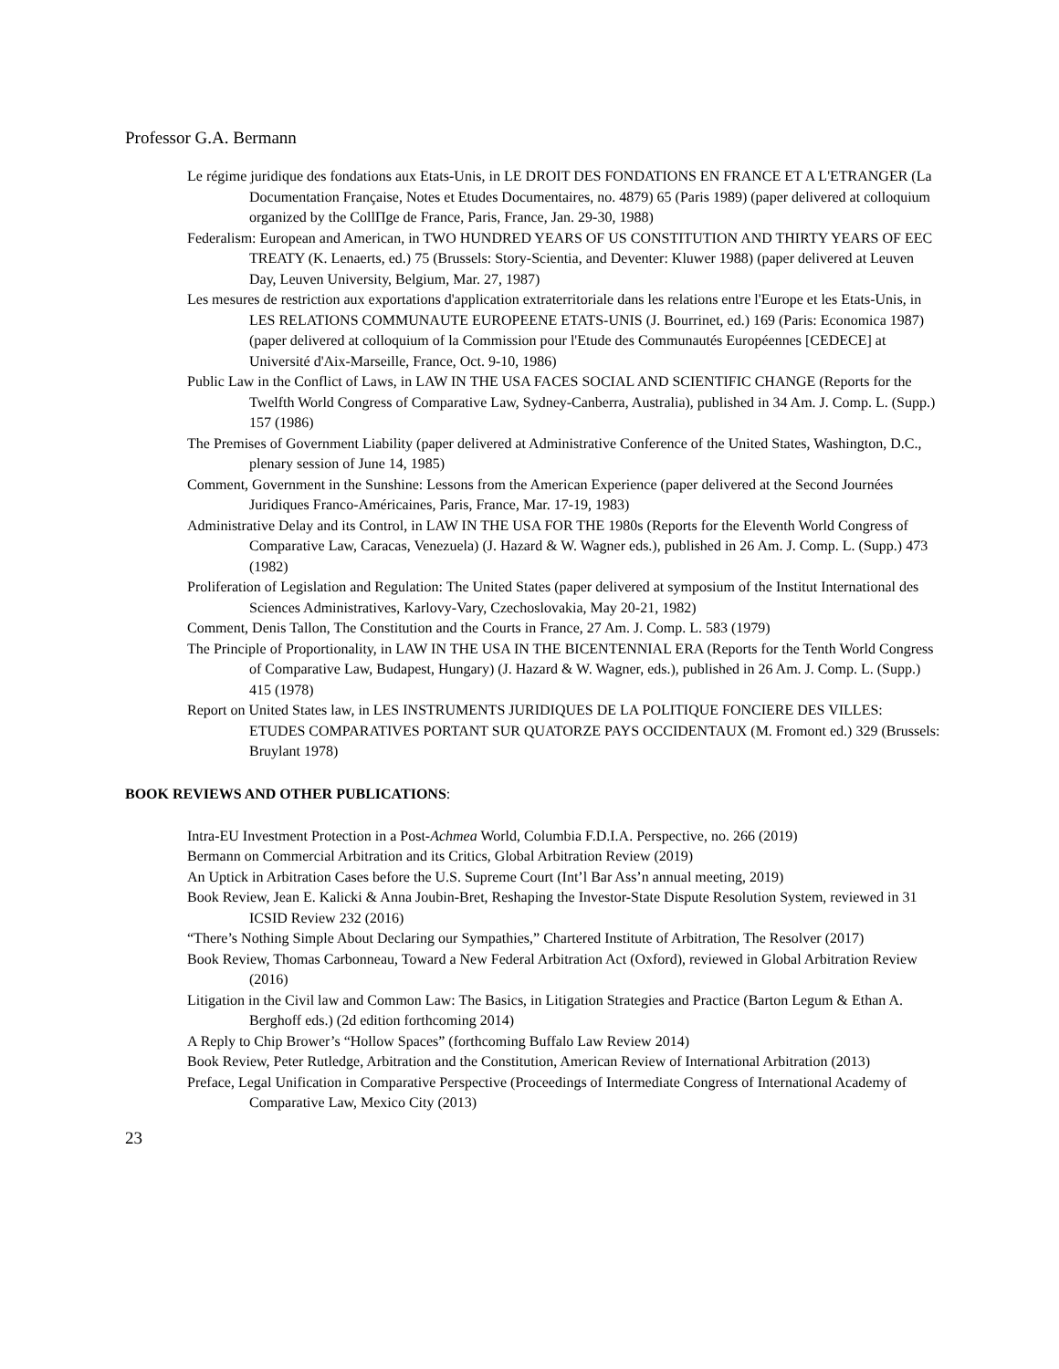Professor G.A. Bermann
Le régime juridique des fondations aux Etats-Unis, in LE DROIT DES FONDATIONS EN FRANCE ET A L'ETRANGER (La Documentation Française, Notes et Etudes Documentaires, no. 4879) 65 (Paris 1989) (paper delivered at colloquium organized by the CollΠge de France, Paris, France, Jan. 29-30, 1988)
Federalism: European and American, in TWO HUNDRED YEARS OF US CONSTITUTION AND THIRTY YEARS OF EEC TREATY (K. Lenaerts, ed.) 75 (Brussels: Story-Scientia, and Deventer: Kluwer 1988) (paper delivered at Leuven Day, Leuven University, Belgium, Mar. 27, 1987)
Les mesures de restriction aux exportations d'application extraterritoriale dans les relations entre l'Europe et les Etats-Unis, in LES RELATIONS COMMUNAUTE EUROPEENE ETATS-UNIS (J. Bourrinet, ed.) 169 (Paris: Economica 1987) (paper delivered at colloquium of la Commission pour l'Etude des Communautés Européennes [CEDECE] at Université d'Aix-Marseille, France, Oct. 9-10, 1986)
Public Law in the Conflict of Laws, in LAW IN THE USA FACES SOCIAL AND SCIENTIFIC CHANGE (Reports for the Twelfth World Congress of Comparative Law, Sydney-Canberra, Australia), published in 34 Am. J. Comp. L. (Supp.) 157 (1986)
The Premises of Government Liability (paper delivered at Administrative Conference of the United States, Washington, D.C., plenary session of June 14, 1985)
Comment, Government in the Sunshine: Lessons from the American Experience (paper delivered at the Second Journées Juridiques Franco-Américaines, Paris, France, Mar. 17-19, 1983)
Administrative Delay and its Control, in LAW IN THE USA FOR THE 1980s (Reports for the Eleventh World Congress of Comparative Law, Caracas, Venezuela) (J. Hazard & W. Wagner eds.), published in 26 Am. J. Comp. L. (Supp.) 473 (1982)
Proliferation of Legislation and Regulation: The United States (paper delivered at symposium of the Institut International des Sciences Administratives, Karlovy-Vary, Czechoslovakia, May 20-21, 1982)
Comment, Denis Tallon, The Constitution and the Courts in France, 27 Am. J. Comp. L. 583 (1979)
The Principle of Proportionality, in LAW IN THE USA IN THE BICENTENNIAL ERA (Reports for the Tenth World Congress of Comparative Law, Budapest, Hungary) (J. Hazard & W. Wagner, eds.), published in 26 Am. J. Comp. L. (Supp.) 415 (1978)
Report on United States law, in LES INSTRUMENTS JURIDIQUES DE LA POLITIQUE FONCIERE DES VILLES: ETUDES COMPARATIVES PORTANT SUR QUATORZE PAYS OCCIDENTAUX (M. Fromont ed.) 329 (Brussels: Bruylant 1978)
BOOK REVIEWS AND OTHER PUBLICATIONS:
Intra-EU Investment Protection in a Post-Achmea World, Columbia F.D.I.A. Perspective, no. 266 (2019)
Bermann on Commercial Arbitration and its Critics, Global Arbitration Review (2019)
An Uptick in Arbitration Cases before the U.S. Supreme Court (Int’l Bar Ass’n annual meeting, 2019)
Book Review, Jean E. Kalicki & Anna Joubin-Bret, Reshaping the Investor-State Dispute Resolution System, reviewed in 31 ICSID Review 232 (2016)
“There’s Nothing Simple About Declaring our Sympathies,” Chartered Institute of Arbitration, The Resolver (2017)
Book Review, Thomas Carbonneau, Toward a New Federal Arbitration Act (Oxford), reviewed in Global Arbitration Review (2016)
Litigation in the Civil law and Common Law: The Basics, in Litigation Strategies and Practice (Barton Legum & Ethan A. Berghoff eds.) (2d edition forthcoming 2014)
A Reply to Chip Brower’s “Hollow Spaces” (forthcoming Buffalo Law Review 2014)
Book Review, Peter Rutledge, Arbitration and the Constitution, American Review of International Arbitration (2013)
Preface, Legal Unification in Comparative Perspective (Proceedings of Intermediate Congress of International Academy of Comparative Law, Mexico City (2013)
23